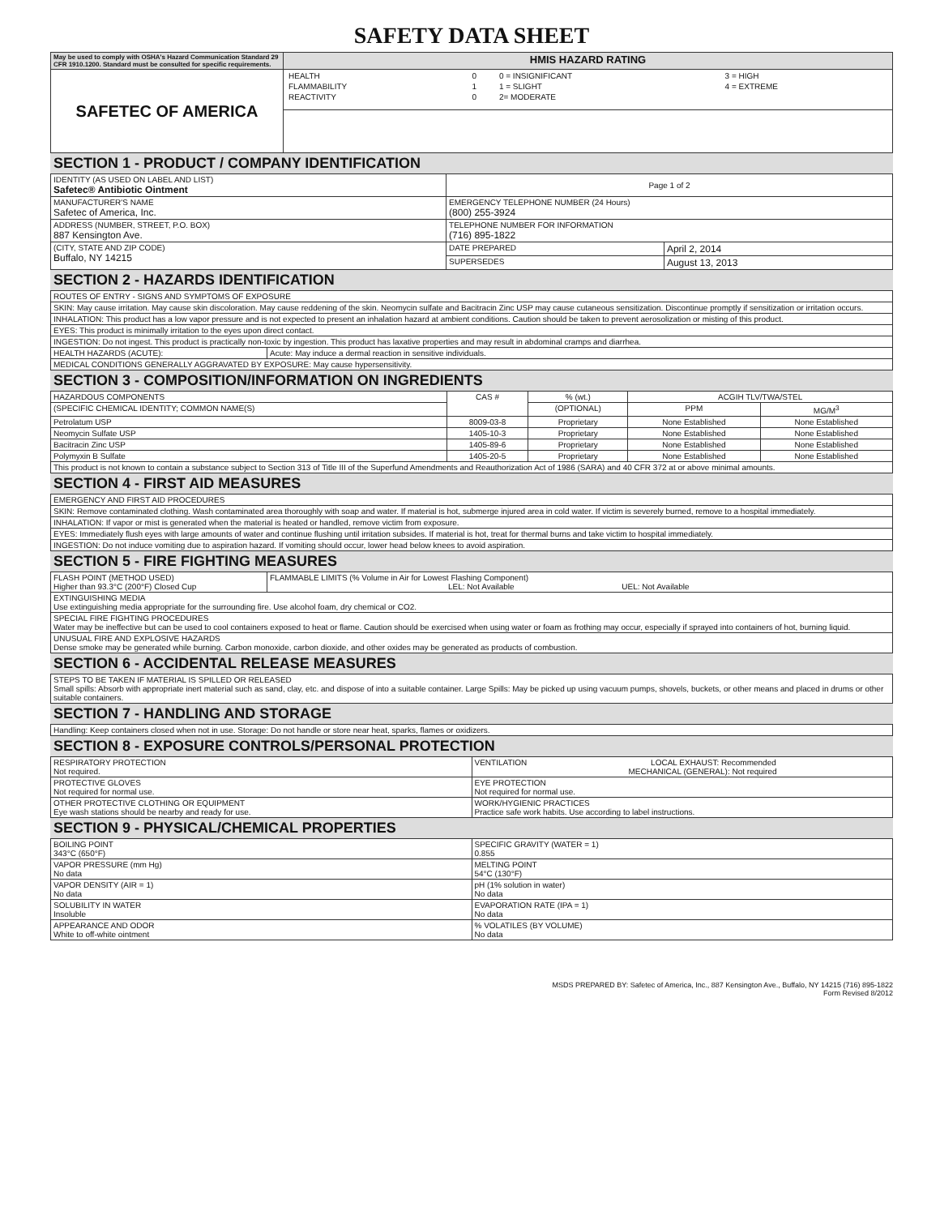SAFETY DATA SHEET
| May be used to comply with OSHA's Hazard Communication Standard 29 CFR 1910.1200. Standard must be consulted for specific requirements. | HMIS HAZARD RATING |
| SAFETEC OF AMERICA | / HEALTH / 0 / 0 = INSIGNIFICANT / 3 = HIGH / / FLAMMABILITY / 1 / 1 = SLIGHT / 4 = EXTREME / / REACTIVITY / 0 / 2= MODERATE / / |
SECTION 1 - PRODUCT / COMPANY IDENTIFICATION
| IDENTITY (AS USED ON LABEL AND LIST) Safetec® Antibiotic Ointment | Page 1 of 2 | |
| MANUFACTURER'S NAME Safetec of America, Inc. | EMERGENCY TELEPHONE NUMBER (24 Hours) (800) 255-3924 | |
| ADDRESS (NUMBER, STREET, P.O. BOX) 887 Kensington Ave. | TELEPHONE NUMBER FOR INFORMATION (716) 895-1822 | |
| (CITY, STATE AND ZIP CODE) Buffalo, NY 14215 | DATE PREPARED | April 2, 2014 |
| | SUPERSEDES | August 13, 2013 |
SECTION 2 - HAZARDS IDENTIFICATION
| ROUTES OF ENTRY - SIGNS AND SYMPTOMS OF EXPOSURE | |
| SKIN: May cause irritation. May cause skin discoloration. May cause reddening of the skin. Neomycin sulfate and Bacitracin Zinc USP may cause cutaneous sensitization. Discontinue promptly if sensitization or irritation occurs. | |
| INHALATION: This product has a low vapor pressure and is not expected to present an inhalation hazard at ambient conditions. Caution should be taken to prevent aerosolization or misting of this product. | |
| EYES: This product is minimally irritation to the eyes upon direct contact. | |
| INGESTION: Do not ingest. This product is practically non-toxic by ingestion. This product has laxative properties and may result in abdominal cramps and diarrhea. | |
| HEALTH HAZARDS (ACUTE): | Acute: May induce a dermal reaction in sensitive individuals. |
| MEDICAL CONDITIONS GENERALLY AGGRAVATED BY EXPOSURE: May cause hypersensitivity. | |
SECTION 3 - COMPOSITION/INFORMATION ON INGREDIENTS
| HAZARDOUS COMPONENTS | CAS # | % (wt.) | ACGIH TLV/TWA/STEL | |
| --- | --- | --- | --- | --- |
| (SPECIFIC CHEMICAL IDENTITY; COMMON NAME(S) | | (OPTIONAL) | PPM | MG/M<sup>3</sup> |
| Petrolatum USP | 8009-03-8 | Proprietary | None Established | None Established |
| Neomycin Sulfate USP | 1405-10-3 | Proprietary | None Established | None Established |
| Bacitracin Zinc USP | 1405-89-6 | Proprietary | None Established | None Established |
| Polymyxin B Sulfate | 1405-20-5 | Proprietary | None Established | None Established |
| This product is not known to contain a substance subject to Section 313 of Title III of the Superfund Amendments and Reauthorization Act of 1986 (SARA) and 40 CFR 372 at or above minimal amounts. | | | | |
SECTION 4 - FIRST AID MEASURES
| EMERGENCY AND FIRST AID PROCEDURES |
| SKIN: Remove contaminated clothing. Wash contaminated area thoroughly with soap and water. If material is hot, submerge injured area in cold water. If victim is severely burned, remove to a hospital immediately. |
| INHALATION: If vapor or mist is generated when the material is heated or handled, remove victim from exposure. |
| EYES: Immediately flush eyes with large amounts of water and continue flushing until irritation subsides. If material is hot, treat for thermal burns and take victim to hospital immediately. |
| INGESTION: Do not induce vomiting due to aspiration hazard. If vomiting should occur, lower head below knees to avoid aspiration. |
SECTION 5 - FIRE FIGHTING MEASURES
| FLASH POINT (METHOD USED) Higher than 93.3°C (200°F) Closed Cup | FLAMMABLE LIMITS (% Volume in Air for Lowest Flashing Component) LEL: Not Available UEL: Not Available |
| EXTINGUISHING MEDIA Use extinguishing media appropriate for the surrounding fire. Use alcohol foam, dry chemical or CO2. | |
| SPECIAL FIRE FIGHTING PROCEDURES Water may be ineffective but can be used to cool containers exposed to heat or flame. Caution should be exercised when using water or foam as frothing may occur, especially if sprayed into containers of hot, burning liquid. | |
| UNUSUAL FIRE AND EXPLOSIVE HAZARDS Dense smoke may be generated while burning. Carbon monoxide, carbon dioxide, and other oxides may be generated as products of combustion. | |
SECTION 6 - ACCIDENTAL RELEASE MEASURES
| STEPS TO BE TAKEN IF MATERIAL IS SPILLED OR RELEASED Small spills: Absorb with appropriate inert material such as sand, clay, etc. and dispose of into a suitable container. Large Spills: May be picked up using vacuum pumps, shovels, buckets, or other means and placed in drums or other suitable containers. |
SECTION 7 - HANDLING AND STORAGE
| Handling: Keep containers closed when not in use. Storage: Do not handle or store near heat, sparks, flames or oxidizers. |
SECTION 8 - EXPOSURE CONTROLS/PERSONAL PROTECTION
| RESPIRATORY PROTECTION Not required. | VENTILATION LOCAL EXHAUST: Recommended MECHANICAL (GENERAL): Not required |
| PROTECTIVE GLOVES Not required for normal use. | EYE PROTECTION Not required for normal use. |
| OTHER PROTECTIVE CLOTHING OR EQUIPMENT Eye wash stations should be nearby and ready for use. | WORK/HYGIENIC PRACTICES Practice safe work habits. Use according to label instructions. |
SECTION 9 - PHYSICAL/CHEMICAL PROPERTIES
| BOILING POINT 343°C (650°F) | SPECIFIC GRAVITY (WATER = 1) 0.855 |
| VAPOR PRESSURE (mm Hg) No data | MELTING POINT 54°C (130°F) |
| VAPOR DENSITY (AIR = 1) No data | pH (1% solution in water) No data |
| SOLUBILITY IN WATER Insoluble | EVAPORATION RATE (IPA = 1) No data |
| APPEARANCE AND ODOR White to off-white ointment | % VOLATILES (BY VOLUME) No data |
MSDS PREPARED BY: Safetec of America, Inc., 887 Kensington Ave., Buffalo, NY 14215 (716) 895-1822
Form Revised 8/2012